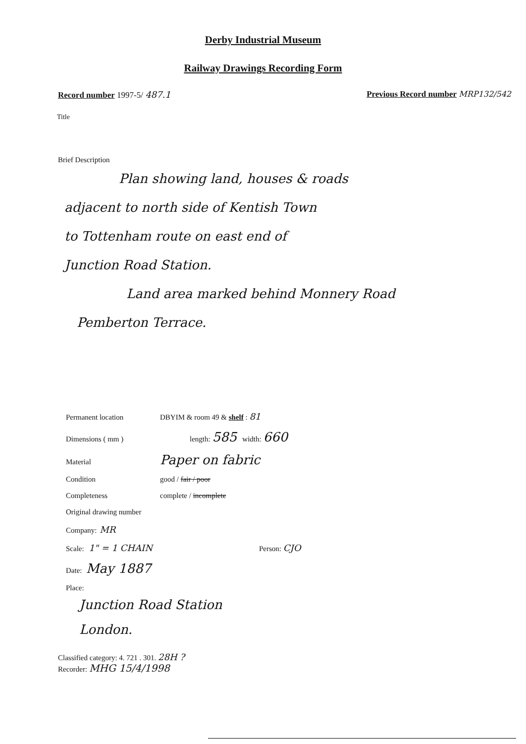Derby Industrial Museum
Railway Drawings Recording Form
Record number 1997-5/ 487.1 Previous Record number MRP132/542
Title
Brief Description
Plan showing land, houses & roads
adjacent to north side of Kentish Town
to Tottenham route on east end of
Junction Road Station.
Land area marked behind Monnery Road
Pemberton Terrace.
Permanent location DBYIM & room 49 & shelf : 81
Dimensions ( mm ) length: 585 width: 660
Material Paper on fabric
Condition good / fair / poor
Completeness complete / incomplete
Original drawing number
Company: MR
Scale: 1" = 1 CHAIN Person: CJO
Date: May 1887
Place:
Junction Road Station
London.
Classified category: 4. 721 . 301. 28H ?
Recorder: MHG 15/4/1998